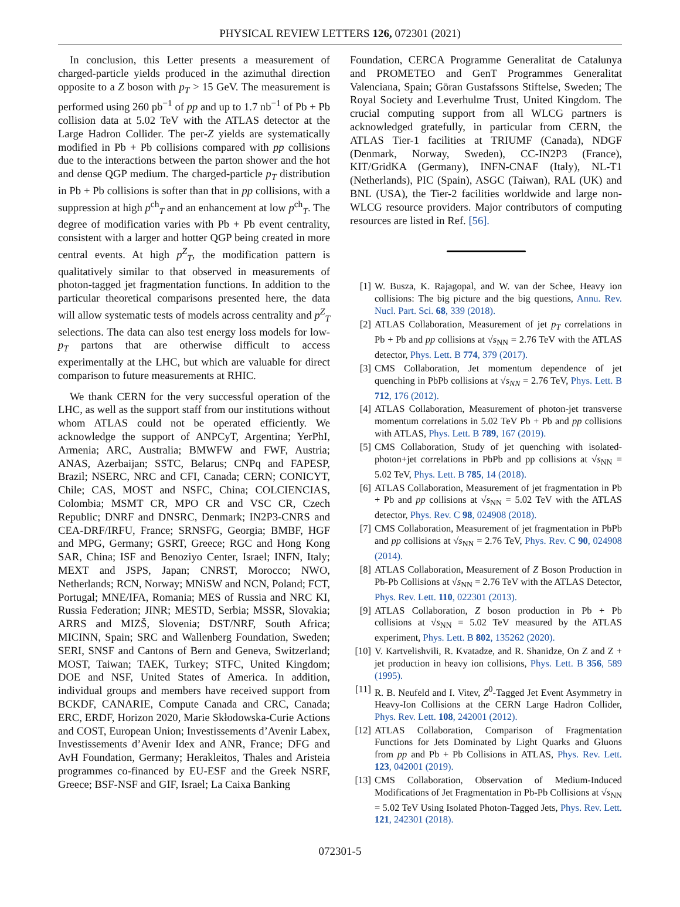PHYSICAL REVIEW LETTERS 126, 072301 (2021)
In conclusion, this Letter presents a measurement of charged-particle yields produced in the azimuthal direction opposite to a Z boson with p<sub>T</sub> > 15 GeV. The measurement is performed using 260 pb<sup>−1</sup> of pp and up to 1.7 nb<sup>−1</sup> of Pb + Pb collision data at 5.02 TeV with the ATLAS detector at the Large Hadron Collider. The per-Z yields are systematically modified in Pb + Pb collisions compared with pp collisions due to the interactions between the parton shower and the hot and dense QGP medium. The charged-particle p<sub>T</sub> distribution in Pb + Pb collisions is softer than that in pp collisions, with a suppression at high p<sup>ch</sup><sub>T</sub> and an enhancement at low p<sup>ch</sup><sub>T</sub>. The degree of modification varies with Pb + Pb event centrality, consistent with a larger and hotter QGP being created in more central events. At high p<sup>Z</sup><sub>T</sub>, the modification pattern is qualitatively similar to that observed in measurements of photon-tagged jet fragmentation functions. In addition to the particular theoretical comparisons presented here, the data will allow systematic tests of models across centrality and p<sup>Z</sup><sub>T</sub> selections. The data can also test energy loss models for low-p<sub>T</sub> partons that are otherwise difficult to access experimentally at the LHC, but which are valuable for direct comparison to future measurements at RHIC.
We thank CERN for the very successful operation of the LHC, as well as the support staff from our institutions without whom ATLAS could not be operated efficiently. We acknowledge the support of ANPCyT, Argentina; YerPhI, Armenia; ARC, Australia; BMWFW and FWF, Austria; ANAS, Azerbaijan; SSTC, Belarus; CNPq and FAPESP, Brazil; NSERC, NRC and CFI, Canada; CERN; CONICYT, Chile; CAS, MOST and NSFC, China; COLCIENCIAS, Colombia; MSMT CR, MPO CR and VSC CR, Czech Republic; DNRF and DNSRC, Denmark; IN2P3-CNRS and CEA-DRF/IRFU, France; SRNSFG, Georgia; BMBF, HGF and MPG, Germany; GSRT, Greece; RGC and Hong Kong SAR, China; ISF and Benoziyo Center, Israel; INFN, Italy; MEXT and JSPS, Japan; CNRST, Morocco; NWO, Netherlands; RCN, Norway; MNiSW and NCN, Poland; FCT, Portugal; MNE/IFA, Romania; MES of Russia and NRC KI, Russia Federation; JINR; MESTD, Serbia; MSSR, Slovakia; ARRS and MIZŠ, Slovenia; DST/NRF, South Africa; MICINN, Spain; SRC and Wallenberg Foundation, Sweden; SERI, SNSF and Cantons of Bern and Geneva, Switzerland; MOST, Taiwan; TAEK, Turkey; STFC, United Kingdom; DOE and NSF, United States of America. In addition, individual groups and members have received support from BCKDF, CANARIE, Compute Canada and CRC, Canada; ERC, ERDF, Horizon 2020, Marie Skłodowska-Curie Actions and COST, European Union; Investissements d’Avenir Labex, Investissements d’Avenir Idex and ANR, France; DFG and AvH Foundation, Germany; Herakleitos, Thales and Aristeia programmes co-financed by EU-ESF and the Greek NSRF, Greece; BSF-NSF and GIF, Israel; La Caixa Banking
Foundation, CERCA Programme Generalitat de Catalunya and PROMETEO and GenT Programmes Generalitat Valenciana, Spain; Göran Gustafssons Stiftelse, Sweden; The Royal Society and Leverhulme Trust, United Kingdom. The crucial computing support from all WLCG partners is acknowledged gratefully, in particular from CERN, the ATLAS Tier-1 facilities at TRIUMF (Canada), NDGF (Denmark, Norway, Sweden), CC-IN2P3 (France), KIT/GridKA (Germany), INFN-CNAF (Italy), NL-T1 (Netherlands), PIC (Spain), ASGC (Taiwan), RAL (UK) and BNL (USA), the Tier-2 facilities worldwide and large non-WLCG resource providers. Major contributors of computing resources are listed in Ref. [56].
[1] W. Busza, K. Rajagopal, and W. van der Schee, Heavy ion collisions: The big picture and the big questions, Annu. Rev. Nucl. Part. Sci. 68, 339 (2018).
[2] ATLAS Collaboration, Measurement of jet p<sub>T</sub> correlations in Pb + Pb and pp collisions at √s<sub>NN</sub> = 2.76 TeV with the ATLAS detector, Phys. Lett. B 774, 379 (2017).
[3] CMS Collaboration, Jet momentum dependence of jet quenching in PbPb collisions at √s<sub>NN</sub> = 2.76 TeV, Phys. Lett. B 712, 176 (2012).
[4] ATLAS Collaboration, Measurement of photon-jet transverse momentum correlations in 5.02 TeV Pb + Pb and pp collisions with ATLAS, Phys. Lett. B 789, 167 (2019).
[5] CMS Collaboration, Study of jet quenching with isolated-photon+jet correlations in PbPb and pp collisions at √s<sub>NN</sub> = 5.02 TeV, Phys. Lett. B 785, 14 (2018).
[6] ATLAS Collaboration, Measurement of jet fragmentation in Pb + Pb and pp collisions at √s<sub>NN</sub> = 5.02 TeV with the ATLAS detector, Phys. Rev. C 98, 024908 (2018).
[7] CMS Collaboration, Measurement of jet fragmentation in PbPb and pp collisions at √s<sub>NN</sub> = 2.76 TeV, Phys. Rev. C 90, 024908 (2014).
[8] ATLAS Collaboration, Measurement of Z Boson Production in Pb-Pb Collisions at √s<sub>NN</sub> = 2.76 TeV with the ATLAS Detector, Phys. Rev. Lett. 110, 022301 (2013).
[9] ATLAS Collaboration, Z boson production in Pb + Pb collisions at √s<sub>NN</sub> = 5.02 TeV measured by the ATLAS experiment, Phys. Lett. B 802, 135262 (2020).
[10] V. Kartvelishvili, R. Kvatadze, and R. Shanidze, On Z and Z + jet production in heavy ion collisions, Phys. Lett. B 356, 589 (1995).
[11] R. B. Neufeld and I. Vitev, Z<sup>0</sup>-Tagged Jet Event Asymmetry in Heavy-Ion Collisions at the CERN Large Hadron Collider, Phys. Rev. Lett. 108, 242001 (2012).
[12] ATLAS Collaboration, Comparison of Fragmentation Functions for Jets Dominated by Light Quarks and Gluons from pp and Pb + Pb Collisions in ATLAS, Phys. Rev. Lett. 123, 042001 (2019).
[13] CMS Collaboration, Observation of Medium-Induced Modifications of Jet Fragmentation in Pb-Pb Collisions at √s<sub>NN</sub> = 5.02 TeV Using Isolated Photon-Tagged Jets, Phys. Rev. Lett. 121, 242301 (2018).
072301-5